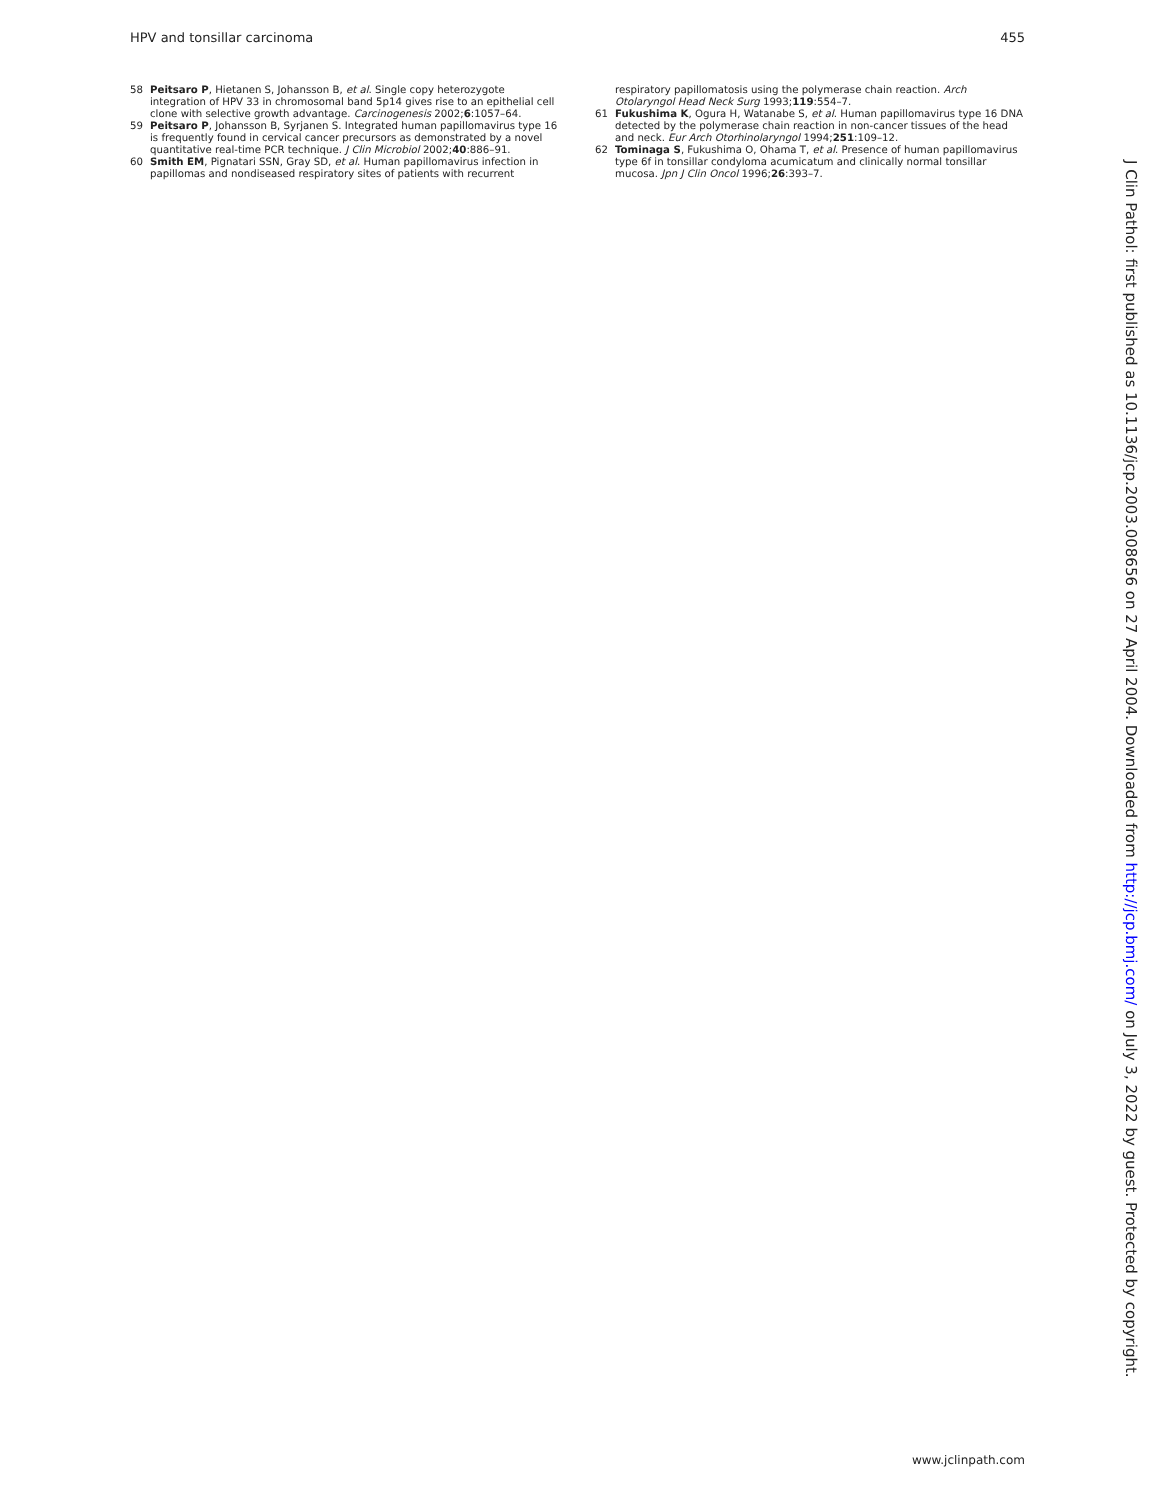HPV and tonsillar carcinoma 455
58 Peitsaro P, Hietanen S, Johansson B, et al. Single copy heterozygote integration of HPV 33 in chromosomal band 5p14 gives rise to an epithelial cell clone with selective growth advantage. Carcinogenesis 2002;6:1057–64.
59 Peitsaro P, Johansson B, Syrjanen S. Integrated human papillomavirus type 16 is frequently found in cervical cancer precursors as demonstrated by a novel quantitative real-time PCR technique. J Clin Microbiol 2002;40:886–91.
60 Smith EM, Pignatari SSN, Gray SD, et al. Human papillomavirus infection in papillomas and nondiseased respiratory sites of patients with recurrent
respiratory papillomatosis using the polymerase chain reaction. Arch Otolaryngol Head Neck Surg 1993;119:554–7.
61 Fukushima K, Ogura H, Watanabe S, et al. Human papillomavirus type 16 DNA detected by the polymerase chain reaction in non-cancer tissues of the head and neck. Eur Arch Otorhinolaryngol 1994;251:109–12.
62 Tominaga S, Fukushima O, Ohama T, et al. Presence of human papillomavirus type 6f in tonsillar condyloma acumicatum and clinically normal tonsillar mucosa. Jpn J Clin Oncol 1996;26:393–7.
J Clin Pathol: first published as 10.1136/jcp.2003.008656 on 27 April 2004. Downloaded from http://jcp.bmj.com/ on July 3, 2022 by guest. Protected by copyright.
www.jclinpath.com